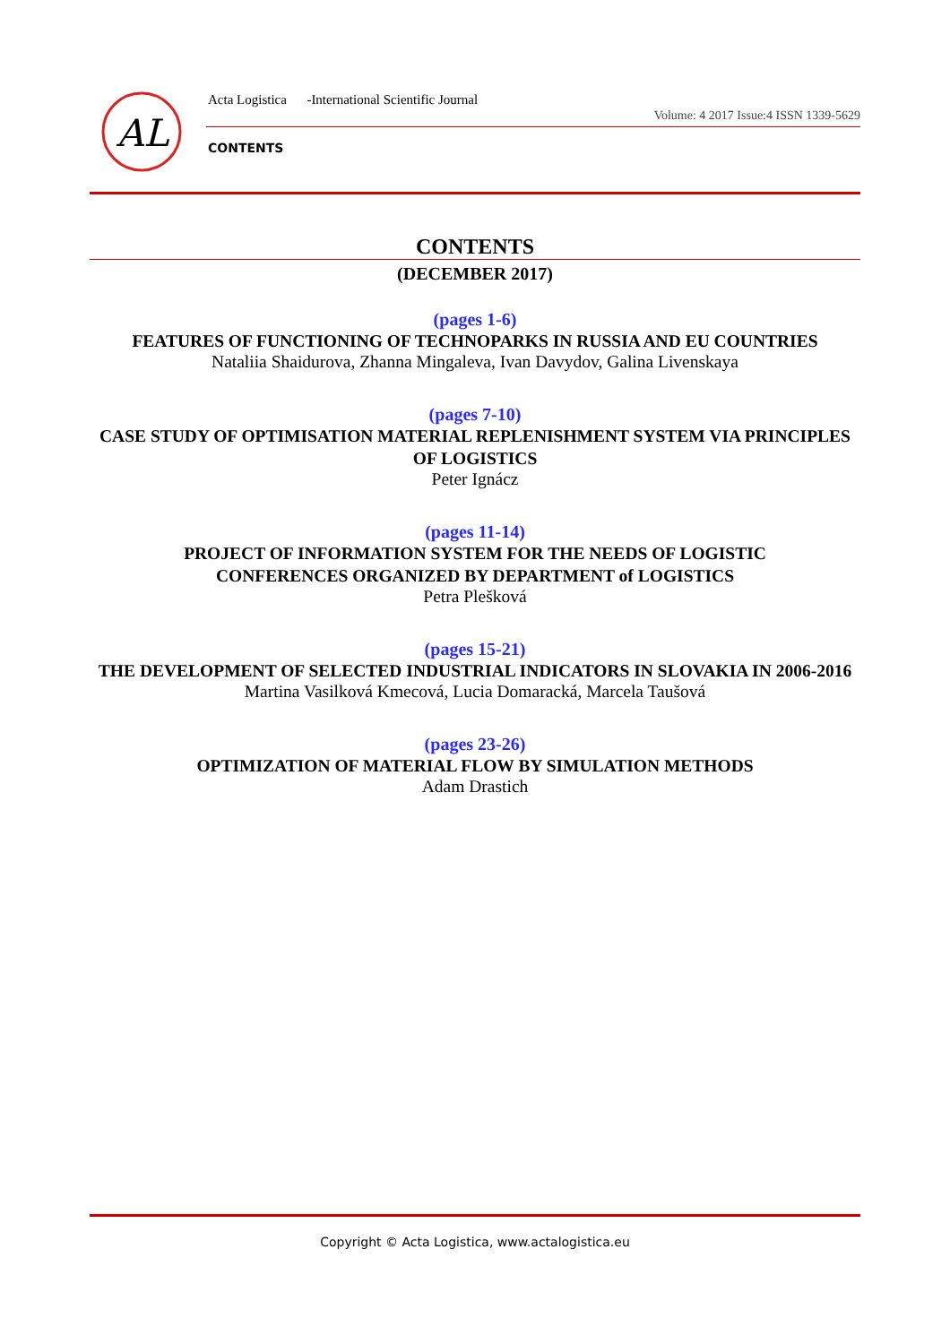AL
Acta Logistica -International Scientific Journal
Volume: 4 2017 Issue:4 ISSN 1339-5629
CONTENTS
CONTENTS
(DECEMBER 2017)
(pages 1-6)
FEATURES OF FUNCTIONING OF TECHNOPARKS IN RUSSIA AND EU COUNTRIES
Nataliia Shaidurova, Zhanna Mingaleva, Ivan Davydov, Galina Livenskaya
(pages 7-10)
CASE STUDY OF OPTIMISATION MATERIAL REPLENISHMENT SYSTEM VIA PRINCIPLES OF LOGISTICS
Peter Ignácz
(pages 11-14)
PROJECT OF INFORMATION SYSTEM FOR THE NEEDS OF LOGISTIC
CONFERENCES ORGANIZED BY DEPARTMENT of LOGISTICS
Petra Plešková
(pages 15-21)
THE DEVELOPMENT OF SELECTED INDUSTRIAL INDICATORS IN SLOVAKIA IN 2006-2016
Martina Vasilková Kmecová, Lucia Domaracká, Marcela Taušová
(pages 23-26)
OPTIMIZATION OF MATERIAL FLOW BY SIMULATION METHODS
Adam Drastich
Copyright © Acta Logistica, www.actalogistica.eu